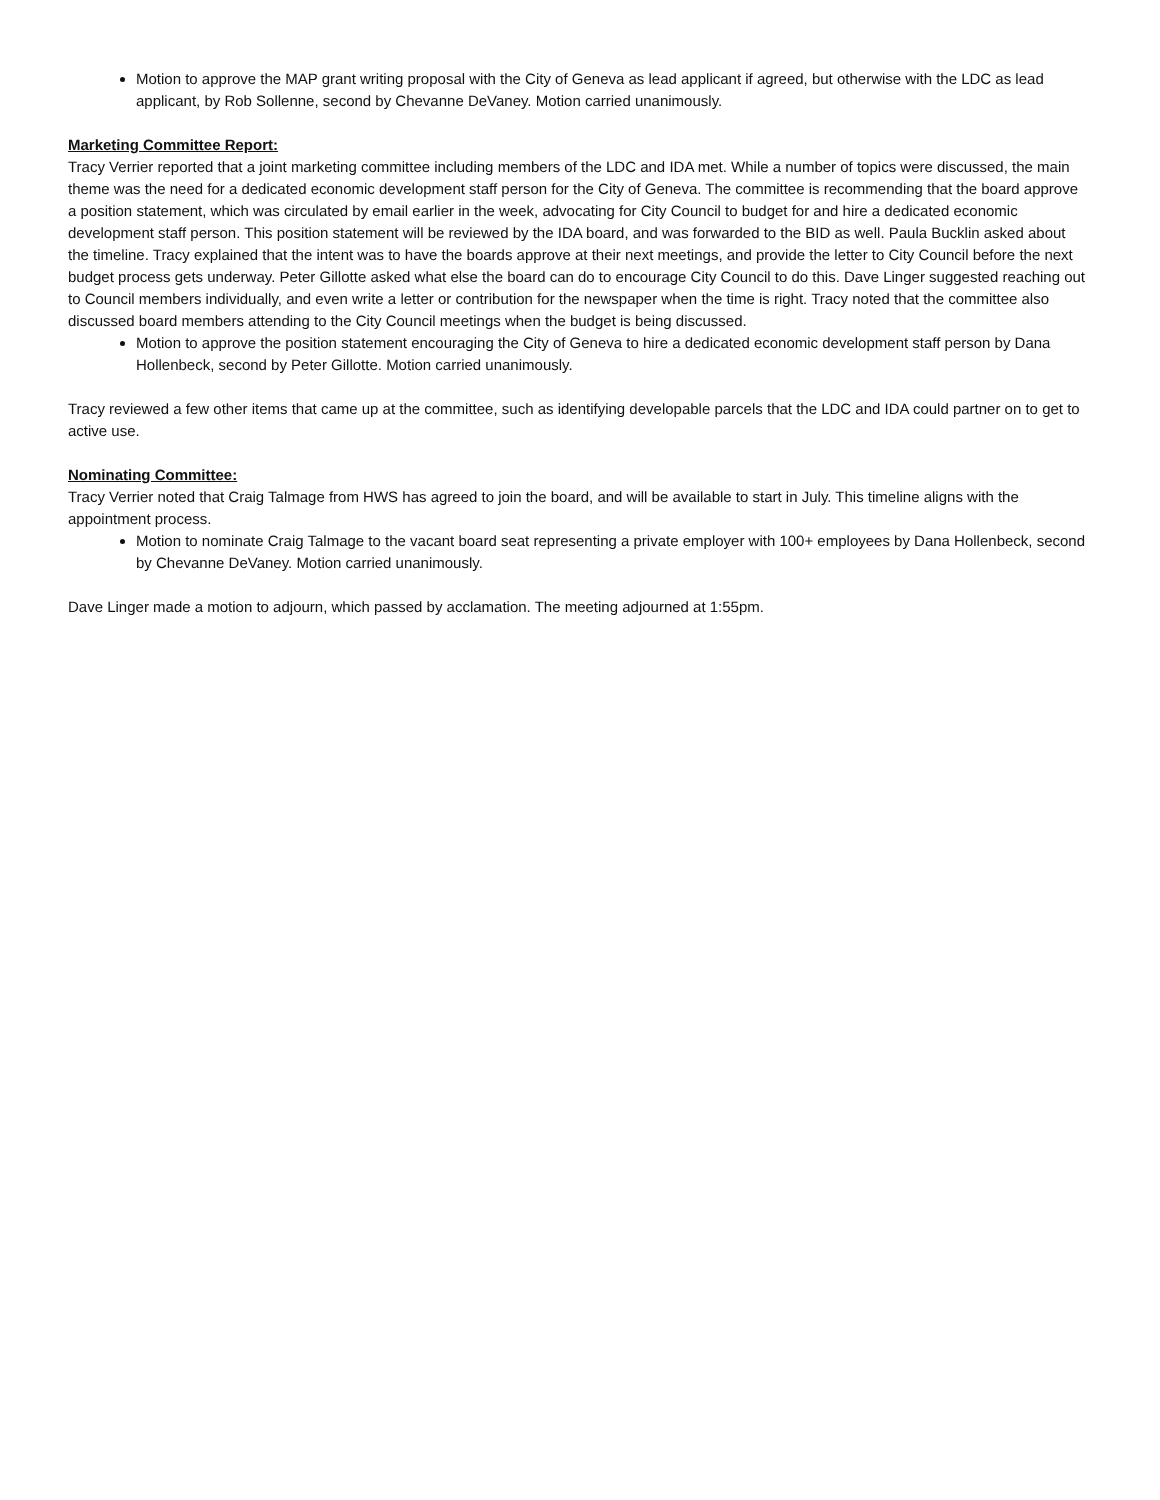Motion to approve the MAP grant writing proposal with the City of Geneva as lead applicant if agreed, but otherwise with the LDC as lead applicant, by Rob Sollenne, second by Chevanne DeVaney. Motion carried unanimously.
Marketing Committee Report:
Tracy Verrier reported that a joint marketing committee including members of the LDC and IDA met. While a number of topics were discussed, the main theme was the need for a dedicated economic development staff person for the City of Geneva. The committee is recommending that the board approve a position statement, which was circulated by email earlier in the week, advocating for City Council to budget for and hire a dedicated economic development staff person. This position statement will be reviewed by the IDA board, and was forwarded to the BID as well. Paula Bucklin asked about the timeline. Tracy explained that the intent was to have the boards approve at their next meetings, and provide the letter to City Council before the next budget process gets underway. Peter Gillotte asked what else the board can do to encourage City Council to do this. Dave Linger suggested reaching out to Council members individually, and even write a letter or contribution for the newspaper when the time is right. Tracy noted that the committee also discussed board members attending to the City Council meetings when the budget is being discussed.
Motion to approve the position statement encouraging the City of Geneva to hire a dedicated economic development staff person by Dana Hollenbeck, second by Peter Gillotte. Motion carried unanimously.
Tracy reviewed a few other items that came up at the committee, such as identifying developable parcels that the LDC and IDA could partner on to get to active use.
Nominating Committee:
Tracy Verrier noted that Craig Talmage from HWS has agreed to join the board, and will be available to start in July. This timeline aligns with the appointment process.
Motion to nominate Craig Talmage to the vacant board seat representing a private employer with 100+ employees by Dana Hollenbeck, second by Chevanne DeVaney. Motion carried unanimously.
Dave Linger made a motion to adjourn, which passed by acclamation. The meeting adjourned at 1:55pm.